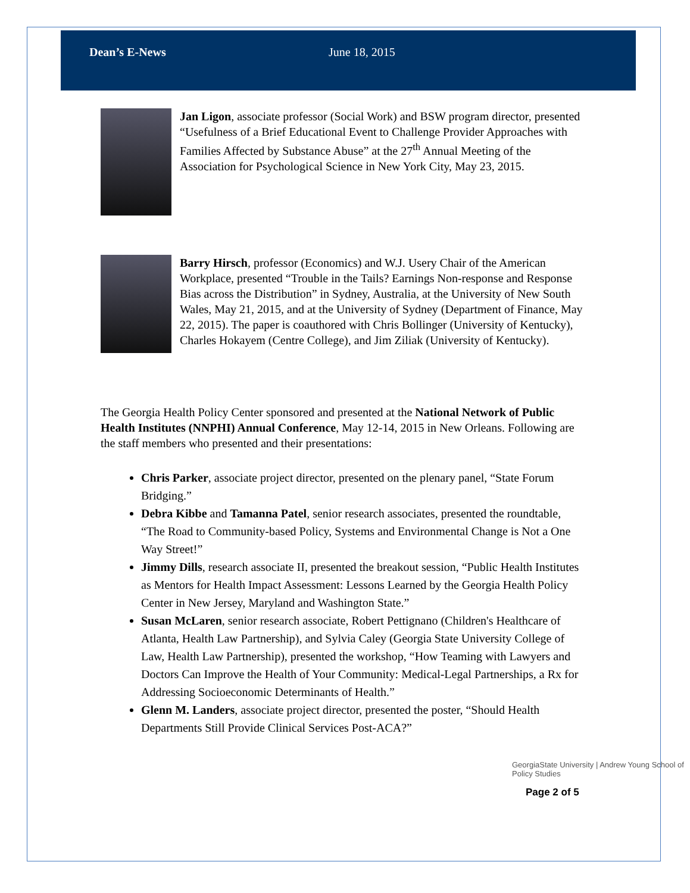Dean’s E-News June 18, 2015
Jan Ligon, associate professor (Social Work) and BSW program director, presented “Usefulness of a Brief Educational Event to Challenge Provider Approaches with Families Affected by Substance Abuse” at the 27<sup>th</sup> Annual Meeting of the Association for Psychological Science in New York City, May 23, 2015.
Barry Hirsch, professor (Economics) and W.J. Usery Chair of the American Workplace, presented “Trouble in the Tails? Earnings Non-response and Response Bias across the Distribution” in Sydney, Australia, at the University of New South Wales, May 21, 2015, and at the University of Sydney (Department of Finance, May 22, 2015). The paper is coauthored with Chris Bollinger (University of Kentucky), Charles Hokayem (Centre College), and Jim Ziliak (University of Kentucky).
The Georgia Health Policy Center sponsored and presented at the National Network of Public Health Institutes (NNPHI) Annual Conference, May 12-14, 2015 in New Orleans. Following are the staff members who presented and their presentations:
Chris Parker, associate project director, presented on the plenary panel, “State Forum Bridging.”
Debra Kibbe and Tamanna Patel, senior research associates, presented the roundtable, “The Road to Community-based Policy, Systems and Environmental Change is Not a One Way Street!”
Jimmy Dills, research associate II, presented the breakout session, “Public Health Institutes as Mentors for Health Impact Assessment: Lessons Learned by the Georgia Health Policy Center in New Jersey, Maryland and Washington State.”
Susan McLaren, senior research associate, Robert Pettignano (Children's Healthcare of Atlanta, Health Law Partnership), and Sylvia Caley (Georgia State University College of Law, Health Law Partnership), presented the workshop, “How Teaming with Lawyers and Doctors Can Improve the Health of Your Community: Medical-Legal Partnerships, a Rx for Addressing Socioeconomic Determinants of Health.”
Glenn M. Landers, associate project director, presented the poster, “Should Health Departments Still Provide Clinical Services Post-ACA?”
GeorgiaState University | Andrew Young School of Policy Studies
Page 2 of 5